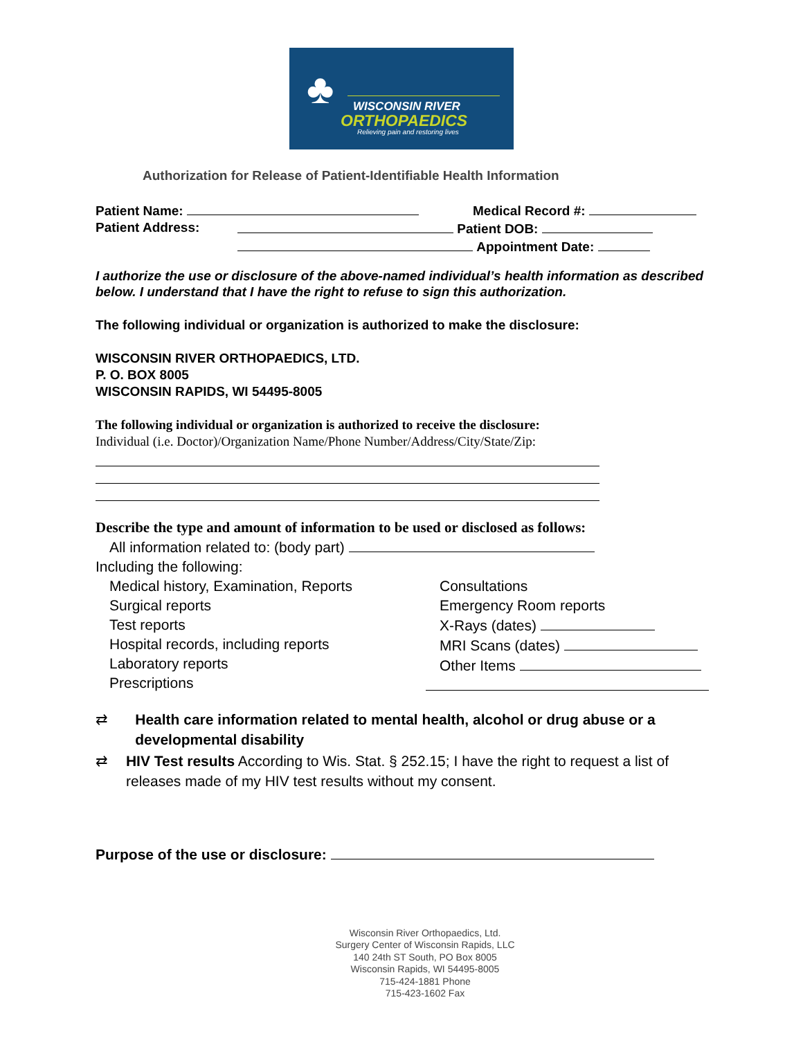♣ WISCONSIN RIVER
ORTHOPAEDICS
Relieving pain and restoring lives
Authorization for Release of Patient-Identifiable Health Information
Patient Name: Medical Record #:
Patient Address: Patient DOB:
Appointment Date:
I authorize the use or disclosure of the above-named individual’s health information as described below. I understand that I have the right to refuse to sign this authorization.
The following individual or organization is authorized to make the disclosure:
WISCONSIN RIVER ORTHOPAEDICS, LTD.
P. O. BOX 8005
WISCONSIN RAPIDS, WI 54495-8005
The following individual or organization is authorized to receive the disclosure:
Individual (i.e. Doctor)/Organization Name/Phone Number/Address/City/State/Zip:
Describe the type and amount of information to be used or disclosed as follows:
All information related to: (body part)
Including the following:
Medical history, Examination, Reports
Surgical reports
Test reports
Hospital records, including reports
Laboratory reports
Prescriptions
Consultations
Emergency Room reports
X-Rays (dates)
MRI Scans (dates)
Other Items
⇄ Health care information related to mental health, alcohol or drug abuse or a developmental disability
⇄ HIV Test results According to Wis. Stat. § 252.15; I have the right to request a list of releases made of my HIV test results without my consent.
Purpose of the use or disclosure:
Wisconsin River Orthopaedics, Ltd.
Surgery Center of Wisconsin Rapids, LLC
140 24th ST South, PO Box 8005
Wisconsin Rapids, WI 54495-8005
715-424-1881 Phone
715-423-1602 Fax